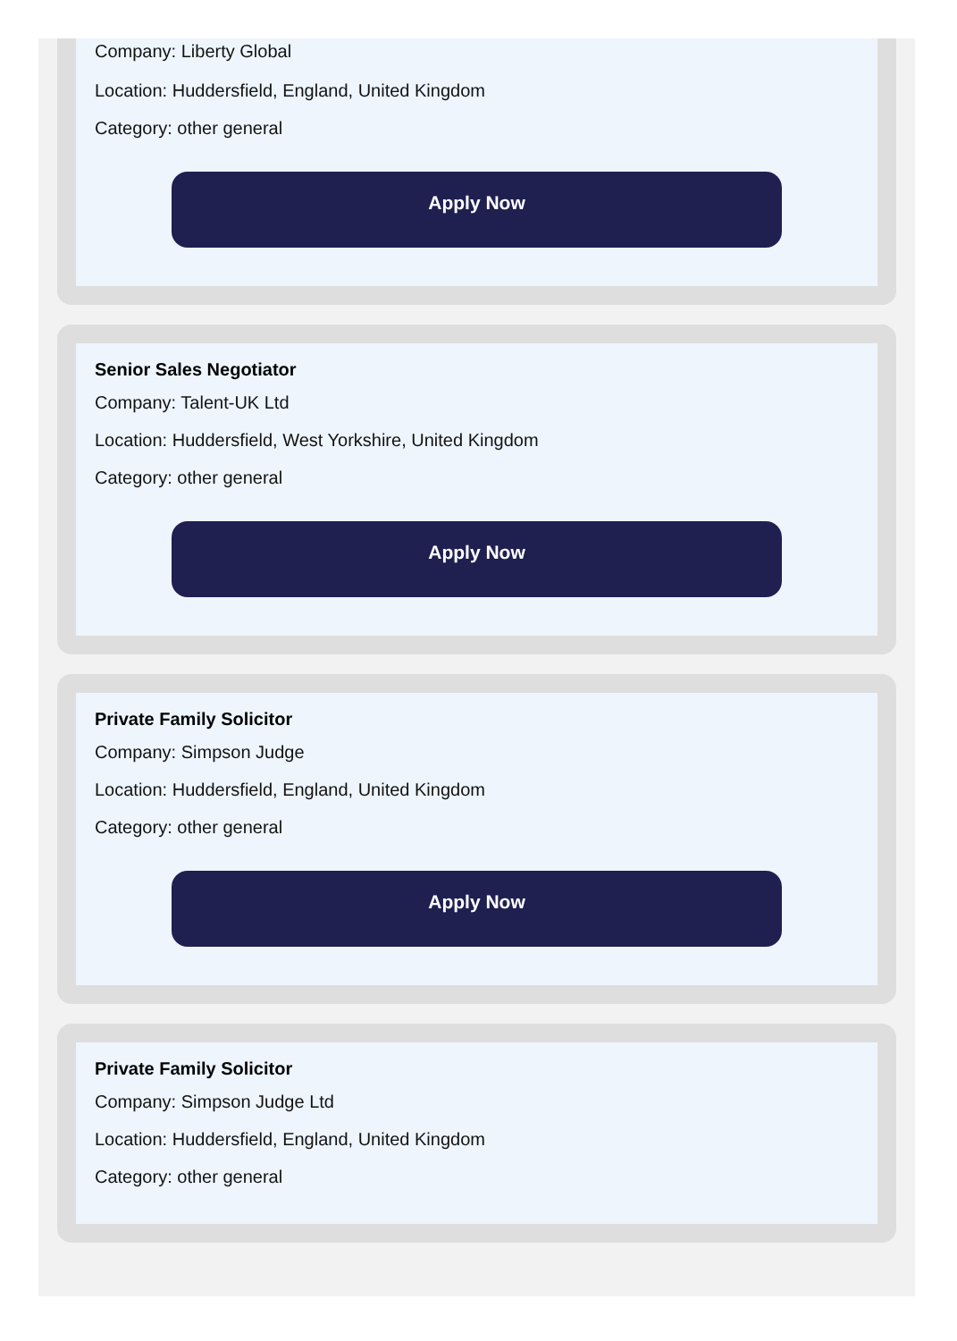Company: Liberty Global
Location: Huddersfield, England, United Kingdom
Category: other general
Apply Now
Senior Sales Negotiator
Company: Talent-UK Ltd
Location: Huddersfield, West Yorkshire, United Kingdom
Category: other general
Apply Now
Private Family Solicitor
Company: Simpson Judge
Location: Huddersfield, England, United Kingdom
Category: other general
Apply Now
Private Family Solicitor
Company: Simpson Judge Ltd
Location: Huddersfield, England, United Kingdom
Category: other general